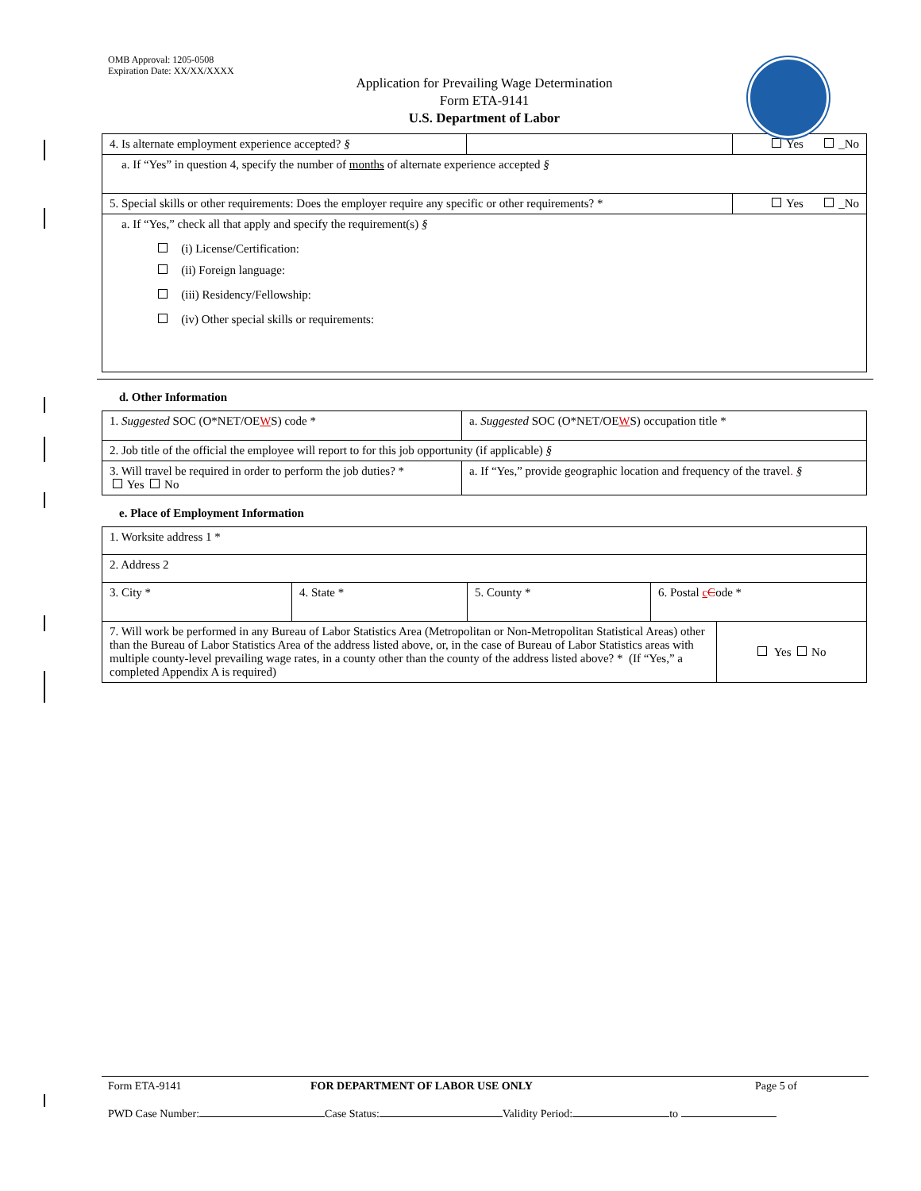OMB Approval: 1205-0508
Expiration Date: XX/XX/XXXX
Application for Prevailing Wage Determination
Form ETA-9141
U.S. Department of Labor
| 4. Is alternate employment experience accepted? § | | Yes _No |
| a. If “Yes” in question 4, specify the number of months of alternate experience accepted § | | |
| 5. Special skills or other requirements: Does the employer require any specific or other requirements? * | | Yes _No |
| a. If “Yes,” check all that apply and specify the requirement(s) § (i) License/Certification: (ii) Foreign language: (iii) Residency/Fellowship: (iv) Other special skills or requirements: | | |
d. Other Information
| 1. Suggested SOC (O*NET/OE W S) code * | a. Suggested SOC (O*NET/OE W S) occupation title * |
| 2. Job title of the official the employee will report to for this job opportunity (if applicable) § | |
| 3. Will travel be required in order to perform the job duties? * Yes No | a. If “Yes,” provide geographic location and frequency of the travel . § |
e. Place of Employment Information
| 1. Worksite address 1 * | | | | |
| 2. Address 2 | | | | |
| 3. City * | 4. State * | 5. County * | 6. Postal c C ode * | |
| 7. Will work be performed in any Bureau of Labor Statistics Area (Metropolitan or Non-Metropolitan Statistical Areas) other than the Bureau of Labor Statistics Area of the address listed above, or, in the case of Bureau of Labor Statistics areas with multiple county-level prevailing wage rates, in a county other than the county of the address listed above? * (If “Yes,” a completed Appendix A is required) | | | | Yes No |
Form ETA-9141 FOR DEPARTMENT OF LABOR USE ONLY Page 5 of
PWD Case Number: Case Status: Validity Period: to